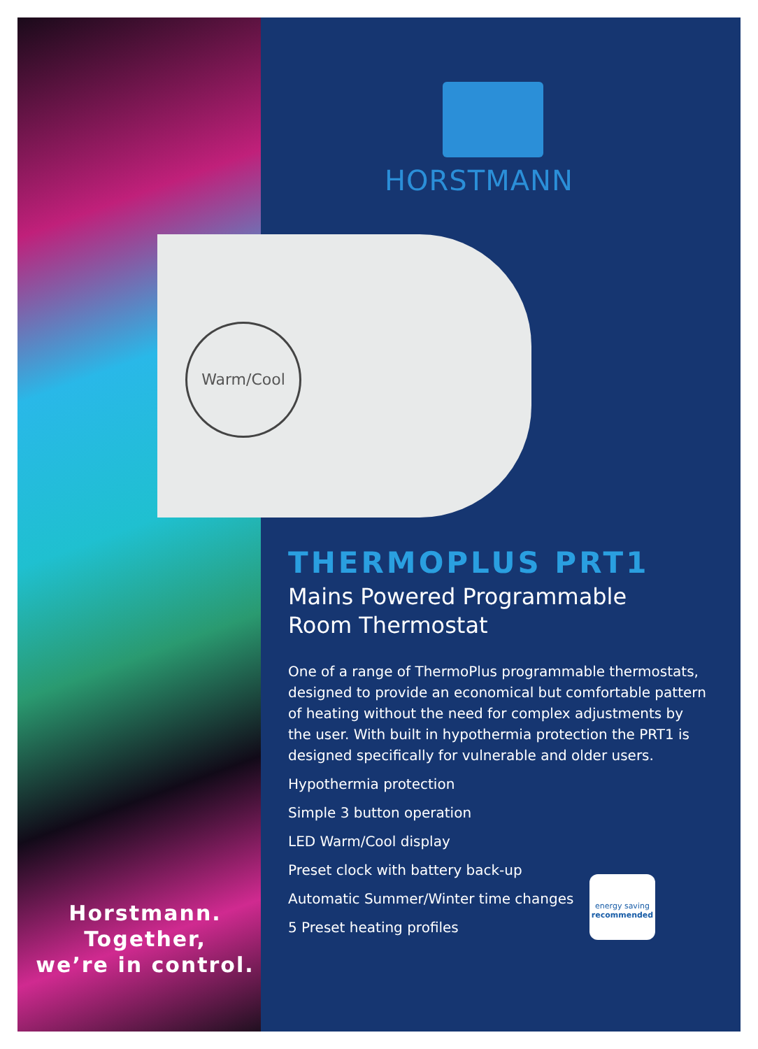HORSTMANN
Warm/Cool
THERMOPLUS PRT1
Mains Powered Programmable
Room Thermostat
One of a range of ThermoPlus programmable thermostats, designed to provide an economical but comfortable pattern of heating without the need for complex adjustments by the user. With built in hypothermia protection the PRT1 is designed specifically for vulnerable and older users.
Hypothermia protection
Simple 3 button operation
LED Warm/Cool display
Preset clock with battery back-up
Automatic Summer/Winter time changes
5 Preset heating profiles
energy saving
recommended
Horstmann.
Together,
we’re in control.